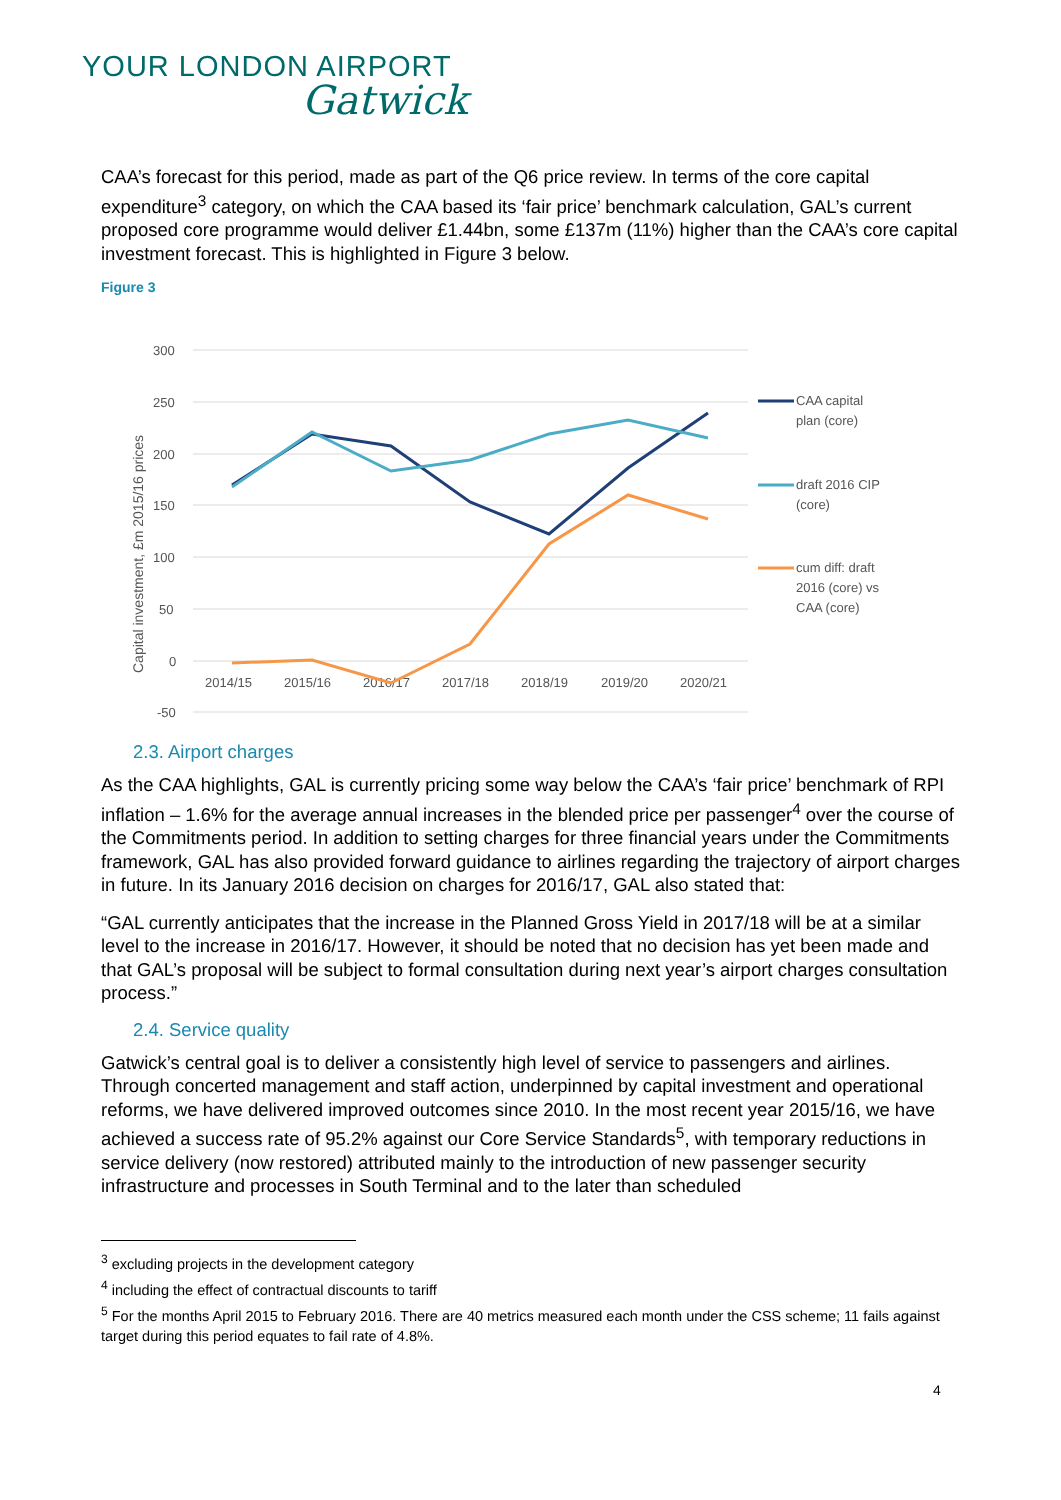YOUR LONDON AIRPORT
Gatwick
CAA’s forecast for this period, made as part of the Q6 price review. In terms of the core capital expenditure<sup>3</sup> category, on which the CAA based its ‘fair price’ benchmark calculation, GAL’s current proposed core programme would deliver £1.44bn, some £137m (11%) higher than the CAA’s core capital investment forecast. This is highlighted in Figure 3 below.
Figure 3
300
250
200
150
100
50
0
-50
2014/15
2015/16
2016/17
2017/18
2018/19
2019/20
2020/21
Capital investment, £m 2015/16 prices
CAA capital
plan (core)
draft 2016 CIP
(core)
cum diff: draft
2016 (core) vs
CAA (core)
2.3. Airport charges
As the CAA highlights, GAL is currently pricing some way below the CAA’s ‘fair price’ benchmark of RPI inflation – 1.6% for the average annual increases in the blended price per passenger<sup>4</sup> over the course of the Commitments period. In addition to setting charges for three financial years under the Commitments framework, GAL has also provided forward guidance to airlines regarding the trajectory of airport charges in future. In its January 2016 decision on charges for 2016/17, GAL also stated that:
“GAL currently anticipates that the increase in the Planned Gross Yield in 2017/18 will be at a similar level to the increase in 2016/17. However, it should be noted that no decision has yet been made and that GAL’s proposal will be subject to formal consultation during next year’s airport charges consultation process.”
2.4. Service quality
Gatwick’s central goal is to deliver a consistently high level of service to passengers and airlines. Through concerted management and staff action, underpinned by capital investment and operational reforms, we have delivered improved outcomes since 2010. In the most recent year 2015/16, we have achieved a success rate of 95.2% against our Core Service Standards<sup>5</sup>, with temporary reductions in service delivery (now restored) attributed mainly to the introduction of new passenger security infrastructure and processes in South Terminal and to the later than scheduled
<sup>3</sup> excluding projects in the development category
<sup>4</sup> including the effect of contractual discounts to tariff
<sup>5</sup> For the months April 2015 to February 2016. There are 40 metrics measured each month under the CSS scheme; 11 fails against target during this period equates to fail rate of 4.8%.
4